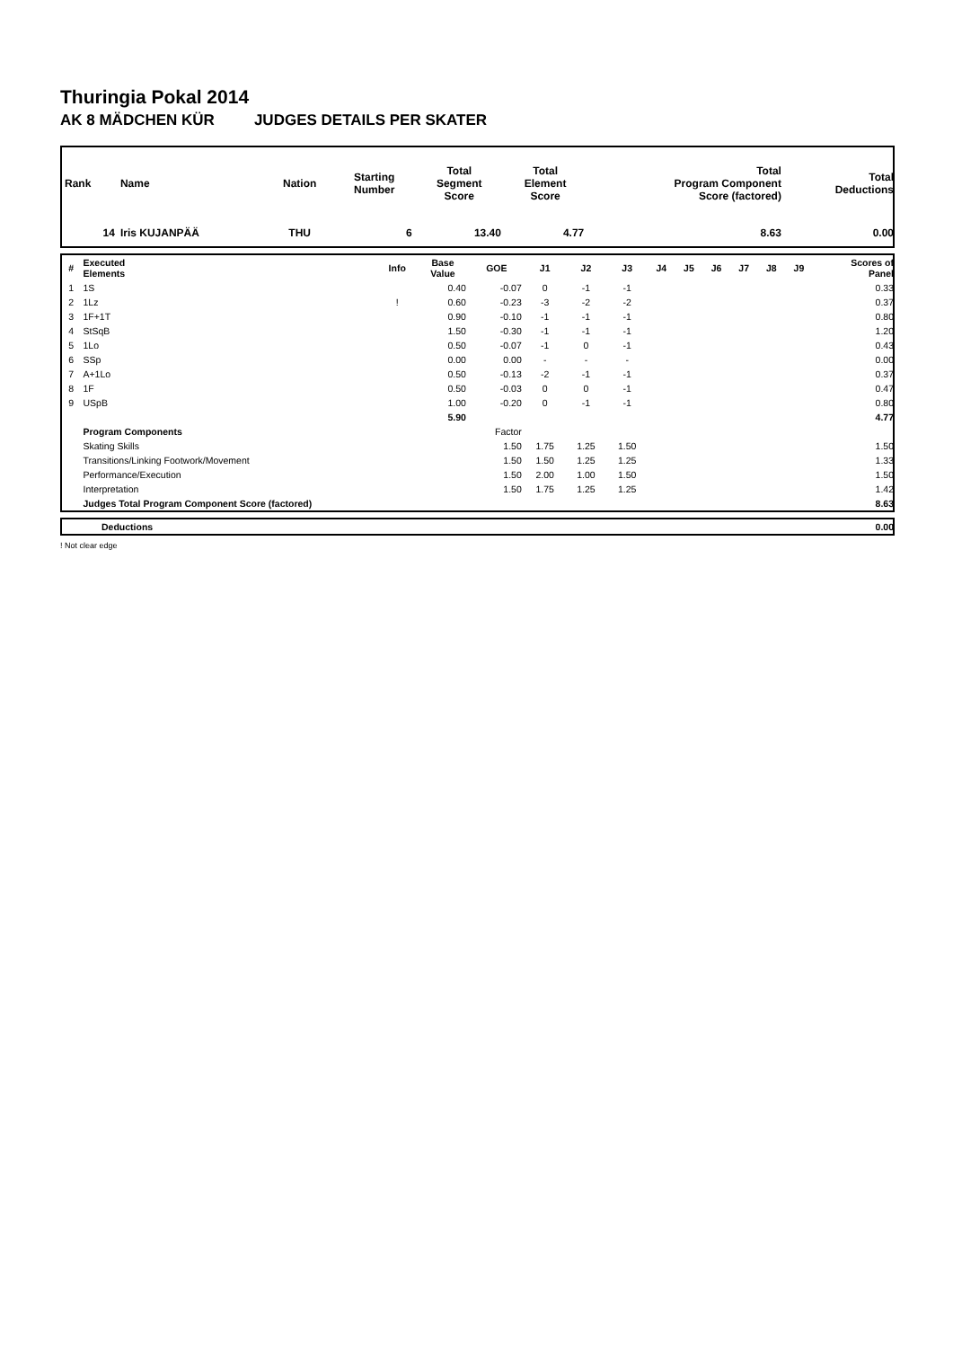Thuringia Pokal 2014
AK 8 MÄDCHEN KÜR JUDGES DETAILS PER SKATER
| Rank | Name | Nation | Starting Number | Total Segment Score | Total Element Score | Total Program Component Score (factored) | Total Deductions |
| --- | --- | --- | --- | --- | --- | --- | --- |
| 14 | Iris KUJANPÄÄ | THU | 6 | 13.40 | 4.77 | 8.63 | 0.00 |
| # | Executed Elements | Info | Base Value | GOE | J1 | J2 | J3 | J4 | J5 | J6 | J7 | J8 | J9 | Scores of Panel |
| --- | --- | --- | --- | --- | --- | --- | --- | --- | --- | --- | --- | --- | --- | --- |
| 1 | 1S | | 0.40 | -0.07 | 0 | -1 | -1 | | | | | | | 0.33 |
| 2 | 1Lz | ! | 0.60 | -0.23 | -3 | -2 | -2 | | | | | | | 0.37 |
| 3 | 1F+1T | | 0.90 | -0.10 | -1 | -1 | -1 | | | | | | | 0.80 |
| 4 | StSqB | | 1.50 | -0.30 | -1 | -1 | -1 | | | | | | | 1.20 |
| 5 | 1Lo | | 0.50 | -0.07 | -1 | 0 | -1 | | | | | | | 0.43 |
| 6 | SSp | | 0.00 | 0.00 | - | - | - | | | | | | | 0.00 |
| 7 | A+1Lo | | 0.50 | -0.13 | -2 | -1 | -1 | | | | | | | 0.37 |
| 8 | 1F | | 0.50 | -0.03 | 0 | 0 | -1 | | | | | | | 0.47 |
| 9 | USpB | | 1.00 | -0.20 | 0 | -1 | -1 | | | | | | | 0.80 |
| | | | 5.90 | | | | | | | | | | | 4.77 |
| | Program Components | | | Factor | | | | | | | | | | |
| | Skating Skills | | | 1.50 | 1.75 | 1.25 | 1.50 | | | | | | | 1.50 |
| | Transitions/Linking Footwork/Movement | | | 1.50 | 1.50 | 1.25 | 1.25 | | | | | | | 1.33 |
| | Performance/Execution | | | 1.50 | 2.00 | 1.00 | 1.50 | | | | | | | 1.50 |
| | Interpretation | | | 1.50 | 1.75 | 1.25 | 1.25 | | | | | | | 1.42 |
| | Judges Total Program Component Score (factored) | | | | | | | | | | | | | 8.63 |
| | Deductions | 0.00 |
! Not clear edge